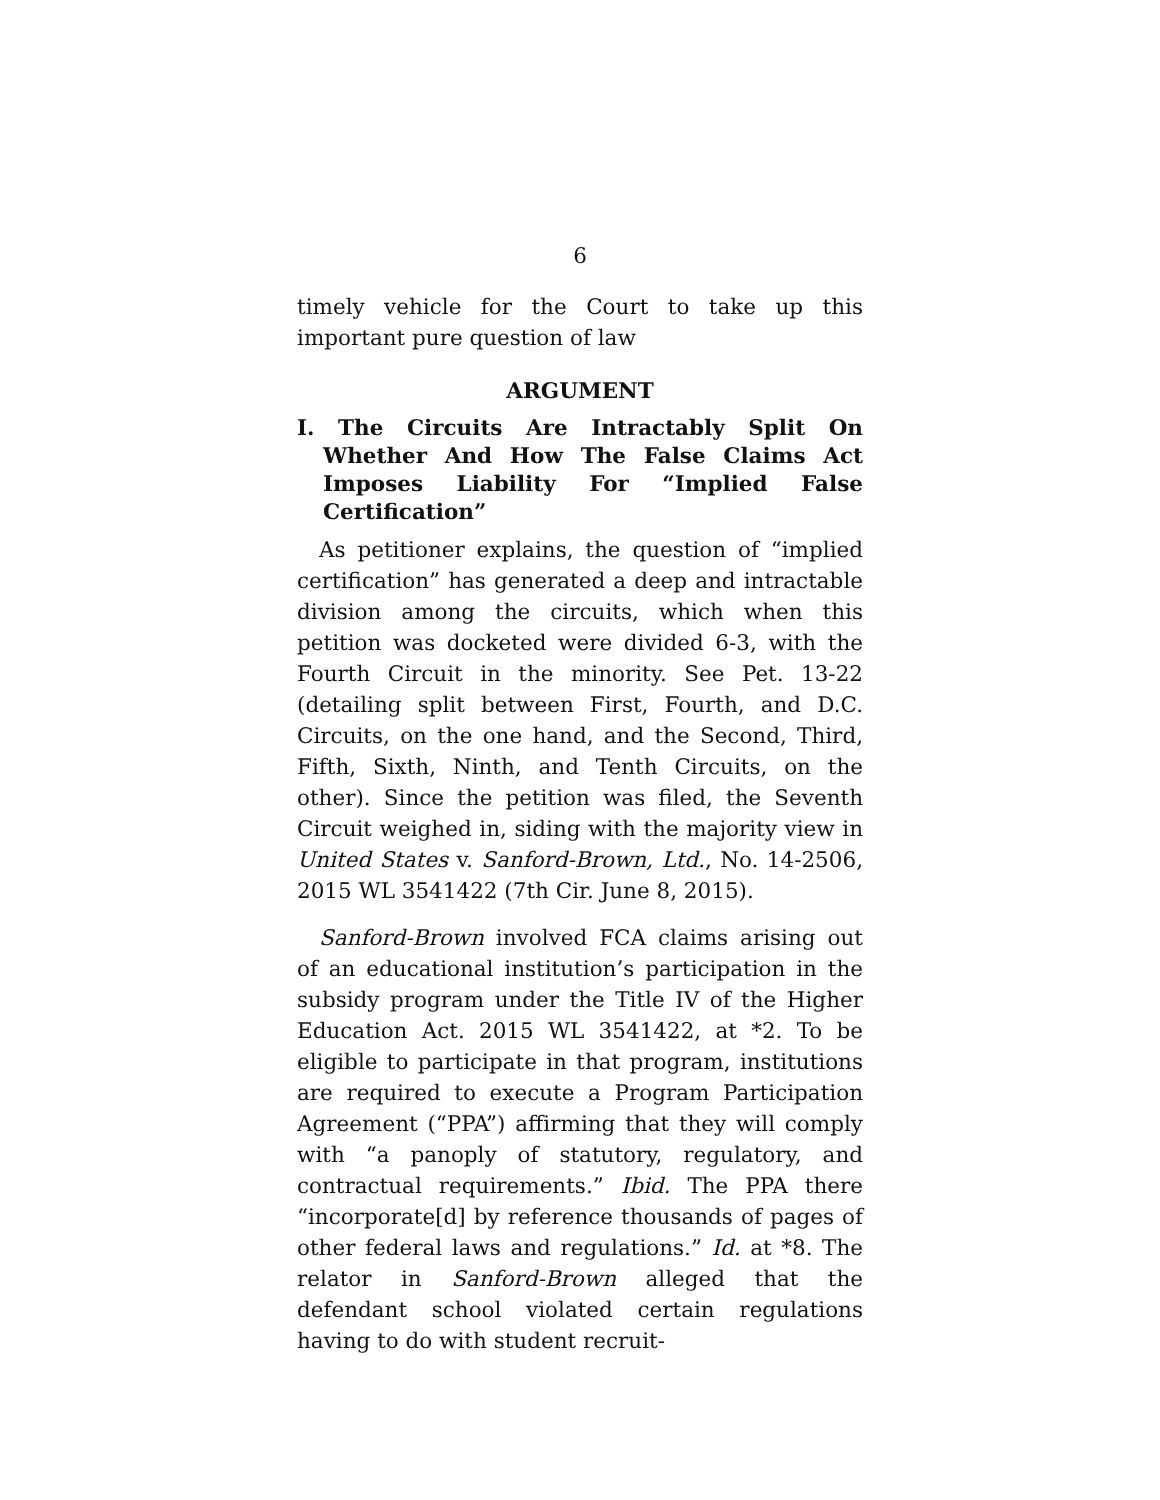6
timely vehicle for the Court to take up this important pure question of law
ARGUMENT
I. The Circuits Are Intractably Split On Whether And How The False Claims Act Imposes Liability For “Implied False Certification”
As petitioner explains, the question of “implied certification” has generated a deep and intractable division among the circuits, which when this petition was docketed were divided 6-3, with the Fourth Circuit in the minority. See Pet. 13-22 (detailing split between First, Fourth, and D.C. Circuits, on the one hand, and the Second, Third, Fifth, Sixth, Ninth, and Tenth Circuits, on the other). Since the petition was filed, the Seventh Circuit weighed in, siding with the majority view in United States v. Sanford-Brown, Ltd., No. 14-2506, 2015 WL 3541422 (7th Cir. June 8, 2015).
Sanford-Brown involved FCA claims arising out of an educational institution’s participation in the subsidy program under the Title IV of the Higher Education Act. 2015 WL 3541422, at *2. To be eligible to participate in that program, institutions are required to execute a Program Participation Agreement (“PPA”) affirming that they will comply with “a panoply of statutory, regulatory, and contractual requirements.” Ibid. The PPA there “incorporate[d] by reference thousands of pages of other federal laws and regulations.” Id. at *8. The relator in Sanford-Brown alleged that the defendant school violated certain regulations having to do with student recruit-